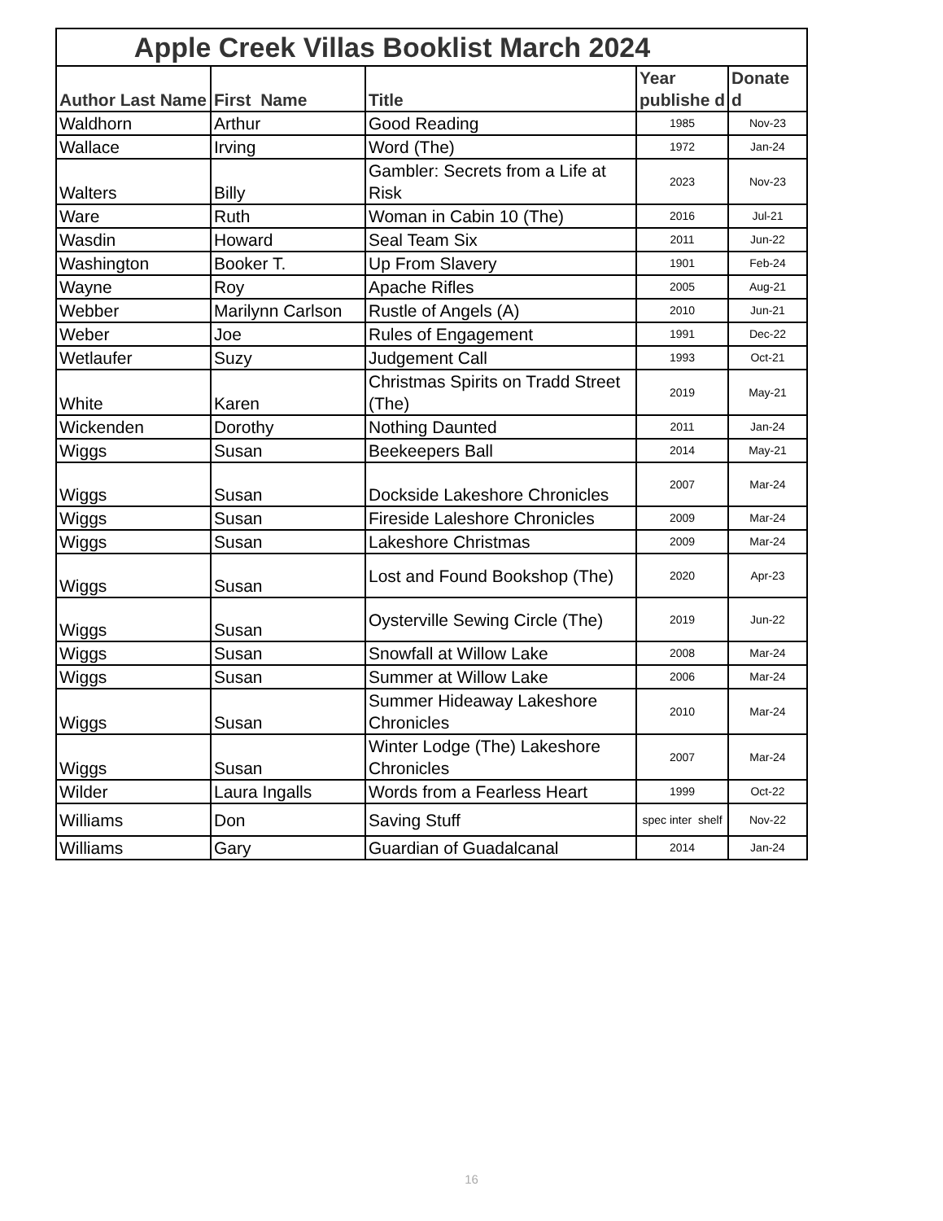| Apple Creek Villas Booklist March 2024 | | | | |
| --- | --- | --- | --- | --- |
| Author Last Name | First Name | Title | Year publishe d | Donate d |
| Waldhorn | Arthur | Good Reading | 1985 | Nov-23 |
| Wallace | Irving | Word (The) | 1972 | Jan-24 |
| Walters | Billy | Gambler: Secrets from a Life at Risk | 2023 | Nov-23 |
| Ware | Ruth | Woman in Cabin 10 (The) | 2016 | Jul-21 |
| Wasdin | Howard | Seal Team Six | 2011 | Jun-22 |
| Washington | Booker T. | Up From Slavery | 1901 | Feb-24 |
| Wayne | Roy | Apache Rifles | 2005 | Aug-21 |
| Webber | Marilynn Carlson | Rustle of Angels (A) | 2010 | Jun-21 |
| Weber | Joe | Rules of Engagement | 1991 | Dec-22 |
| Wetlaufer | Suzy | Judgement Call | 1993 | Oct-21 |
| White | Karen | Christmas Spirits on Tradd Street (The) | 2019 | May-21 |
| Wickenden | Dorothy | Nothing Daunted | 2011 | Jan-24 |
| Wiggs | Susan | Beekeepers Ball | 2014 | May-21 |
| Wiggs | Susan | Dockside Lakeshore Chronicles | 2007 | Mar-24 |
| Wiggs | Susan | Fireside Laleshore Chronicles | 2009 | Mar-24 |
| Wiggs | Susan | Lakeshore Christmas | 2009 | Mar-24 |
| Wiggs | Susan | Lost and Found Bookshop (The) | 2020 | Apr-23 |
| Wiggs | Susan | Oysterville Sewing Circle (The) | 2019 | Jun-22 |
| Wiggs | Susan | Snowfall at Willow Lake | 2008 | Mar-24 |
| Wiggs | Susan | Summer at Willow Lake | 2006 | Mar-24 |
| Wiggs | Susan | Summer Hideaway Lakeshore Chronicles | 2010 | Mar-24 |
| Wiggs | Susan | Winter Lodge (The) Lakeshore Chronicles | 2007 | Mar-24 |
| Wilder | Laura Ingalls | Words from a Fearless Heart | 1999 | Oct-22 |
| Williams | Don | Saving Stuff | spec inter shelf | Nov-22 |
| Williams | Gary | Guardian of Guadalcanal | 2014 | Jan-24 |
16